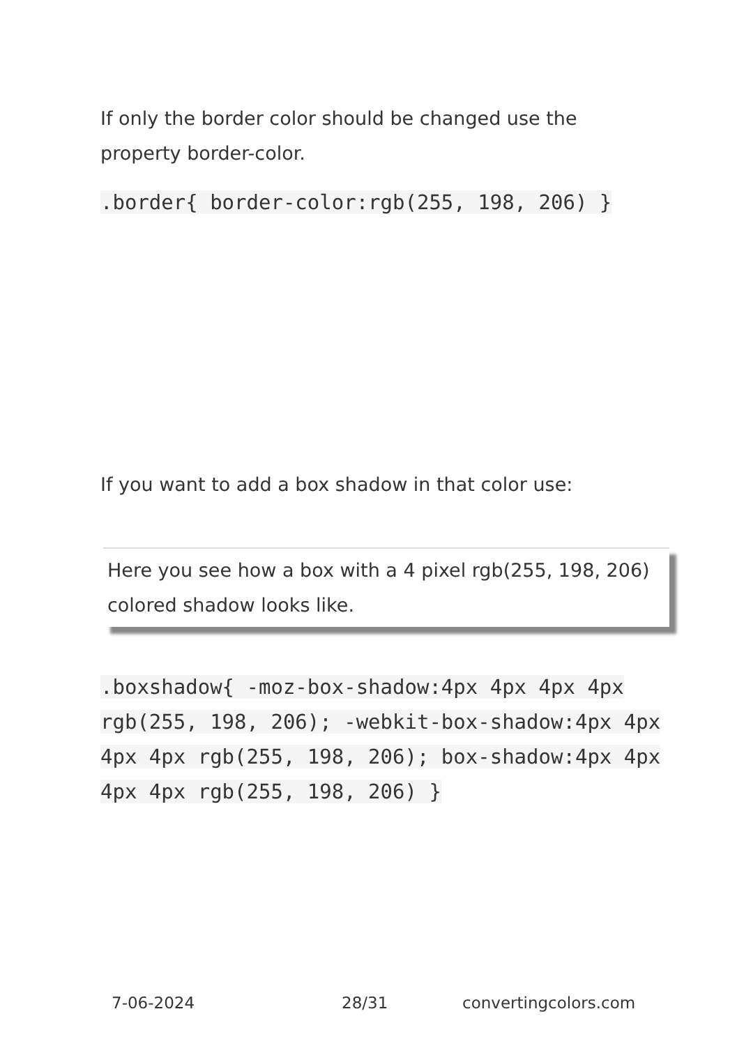If only the border color should be changed use the property border-color.
.border{ border-color:rgb(255, 198, 206) }
If you want to add a box shadow in that color use:
Here you see how a box with a 4 pixel rgb(255, 198, 206) colored shadow looks like.
.boxshadow{ -moz-box-shadow:4px 4px 4px 4px rgb(255, 198, 206); -webkit-box-shadow:4px 4px 4px 4px rgb(255, 198, 206); box-shadow:4px 4px 4px 4px rgb(255, 198, 206) }
7-06-2024 28/31 convertingcolors.com